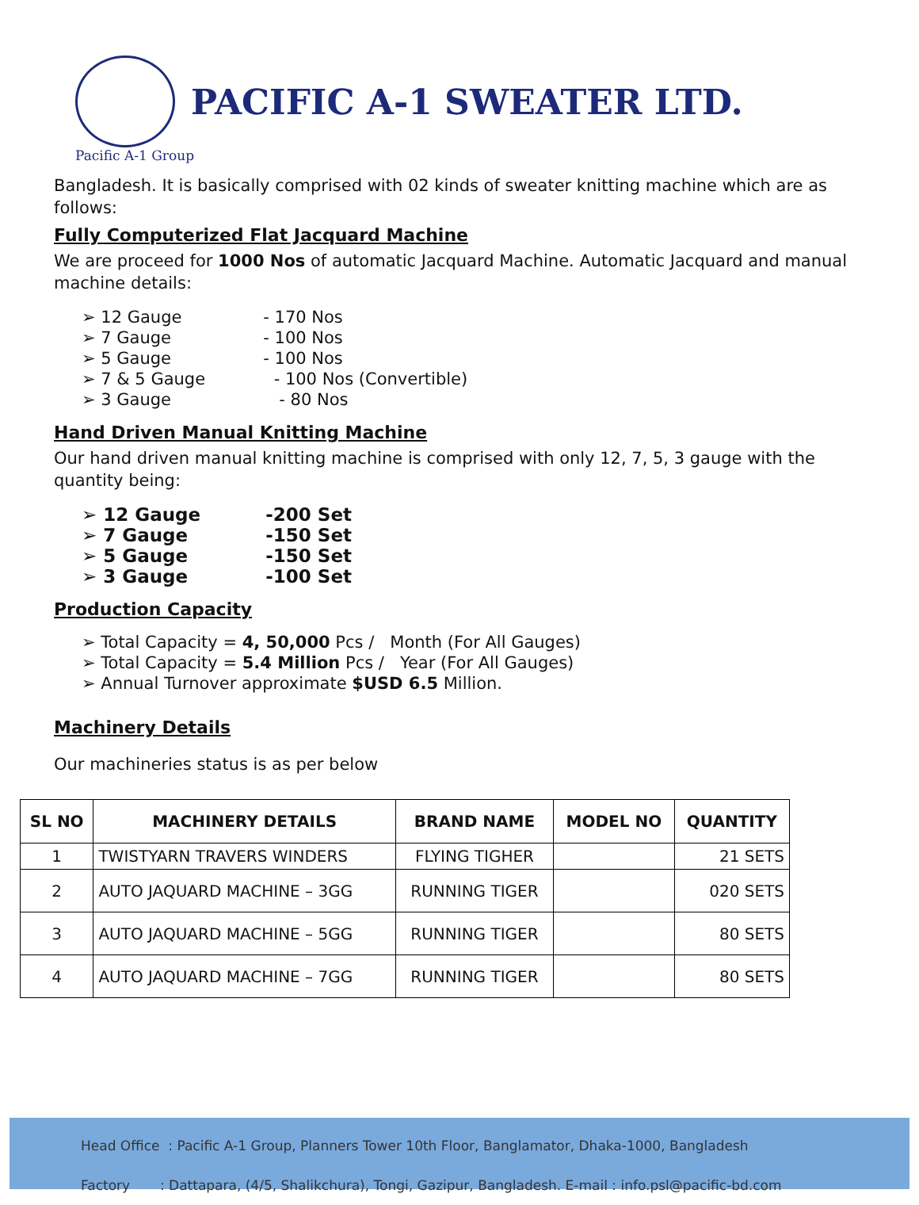PACIFIC A-1 SWEATER LTD.
Pacific A-1 Group
Bangladesh. It is basically comprised with 02 kinds of sweater knitting machine which are as follows:
Fully Computerized Flat Jacquard Machine
We are proceed for 1000 Nos of automatic Jacquard Machine. Automatic Jacquard and manual machine details:
➢ 12 Gauge - 170 Nos
➢ 7 Gauge - 100 Nos
➢ 5 Gauge - 100 Nos
➢ 7 & 5 Gauge - 100 Nos (Convertible)
➢ 3 Gauge - 80 Nos
Hand Driven Manual Knitting Machine
Our hand driven manual knitting machine is comprised with only 12, 7, 5, 3 gauge with the quantity being:
➢ 12 Gauge -200 Set
➢ 7 Gauge -150 Set
➢ 5 Gauge -150 Set
➢ 3 Gauge -100 Set
Production Capacity
➢ Total Capacity = 4, 50,000 Pcs / Month (For All Gauges)
➢ Total Capacity = 5.4 Million Pcs / Year (For All Gauges)
➢ Annual Turnover approximate $USD 6.5 Million.
Machinery Details
Our machineries status is as per below
| SL NO | MACHINERY DETAILS | BRAND NAME | MODEL NO | QUANTITY |
| --- | --- | --- | --- | --- |
| 1 | TWISTYARN TRAVERS WINDERS | FLYING TIGHER | | 21 SETS |
| 2 | AUTO JAQUARD MACHINE – 3GG | RUNNING TIGER | | 020 SETS |
| 3 | AUTO JAQUARD MACHINE – 5GG | RUNNING TIGER | | 80 SETS |
| 4 | AUTO JAQUARD MACHINE – 7GG | RUNNING TIGER | | 80 SETS |
Head Office : Pacific A-1 Group, Planners Tower 10th Floor, Banglamator, Dhaka-1000, Bangladesh
Factory : Dattapara, (4/5, Shalikchura), Tongi, Gazipur, Bangladesh. E-mail : info.psl@pacific-bd.com